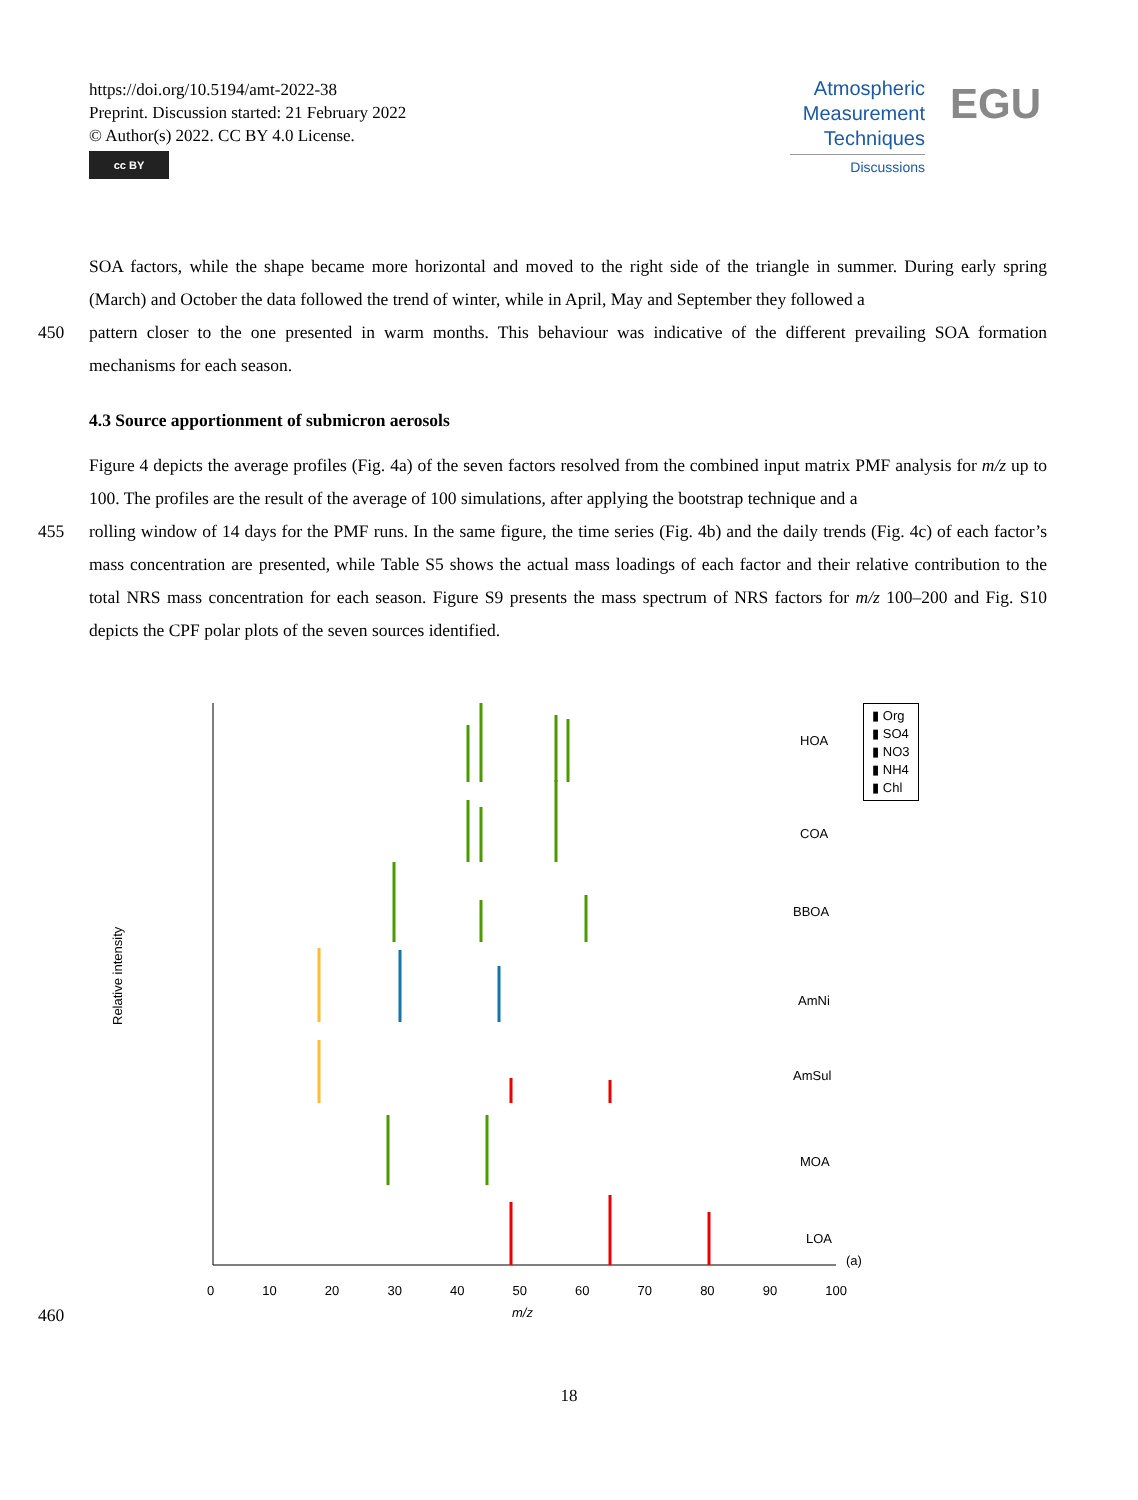https://doi.org/10.5194/amt-2022-38
Preprint. Discussion started: 21 February 2022
© Author(s) 2022. CC BY 4.0 License.
cc BY
Atmospheric
Measurement
Techniques
Discussions
EGU
SOA factors, while the shape became more horizontal and moved to the right side of the triangle in summer. During early spring (March) and October the data followed the trend of winter, while in April, May and September they followed a
450 pattern closer to the one presented in warm months. This behaviour was indicative of the different prevailing SOA formation mechanisms for each season.
4.3 Source apportionment of submicron aerosols
Figure 4 depicts the average profiles (Fig. 4a) of the seven factors resolved from the combined input matrix PMF analysis for m/z up to 100. The profiles are the result of the average of 100 simulations, after applying the bootstrap technique and a
455 rolling window of 14 days for the PMF runs. In the same figure, the time series (Fig. 4b) and the daily trends (Fig. 4c) of each factor’s mass concentration are presented, while Table S5 shows the actual mass loadings of each factor and their relative contribution to the total NRS mass concentration for each season. Figure S9 presents the mass spectrum of NRS factors for m/z 100–200 and Fig. S10 depicts the CPF polar plots of the seven sources identified.
▮ Org
▮ SO4
▮ NO3
▮ NH4
▮ Chl
HOA
COA
BBOA
AmNi
AmSul
MOA
LOA
(a)
Relative intensity
0 10 20 30 40 50 60 70 80 90 100
m/z
460
18